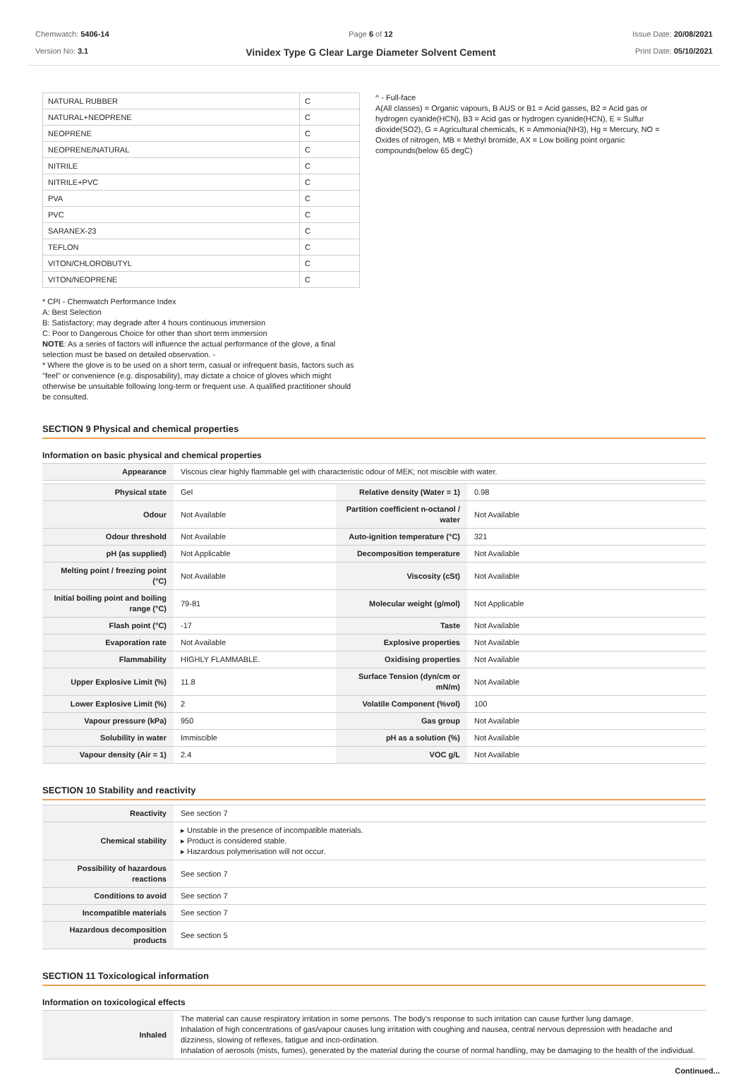Chemwatch: 5406-14
Version No: 3.1
Page 6 of 12
Vinidex Type G Clear Large Diameter Solvent Cement
Issue Date: 20/08/2021
Print Date: 05/10/2021
| NATURAL RUBBER | C |
| NATURAL+NEOPRENE | C |
| NEOPRENE | C |
| NEOPRENE/NATURAL | C |
| NITRILE | C |
| NITRILE+PVC | C |
| PVA | C |
| PVC | C |
| SARANEX-23 | C |
| TEFLON | C |
| VITON/CHLOROBUTYL | C |
| VITON/NEOPRENE | C |
* CPI - Chemwatch Performance Index
A: Best Selection
B: Satisfactory; may degrade after 4 hours continuous immersion
C: Poor to Dangerous Choice for other than short term immersion
NOTE: As a series of factors will influence the actual performance of the glove, a final selection must be based on detailed observation. -
* Where the glove is to be used on a short term, casual or infrequent basis, factors such as "feel" or convenience (e.g. disposability), may dictate a choice of gloves which might otherwise be unsuitable following long-term or frequent use. A qualified practitioner should be consulted.
^ - Full-face
A(All classes) = Organic vapours, B AUS or B1 = Acid gasses, B2 = Acid gas or hydrogen cyanide(HCN), B3 = Acid gas or hydrogen cyanide(HCN), E = Sulfur dioxide(SO2), G = Agricultural chemicals, K = Ammonia(NH3), Hg = Mercury, NO = Oxides of nitrogen, MB = Methyl bromide, AX = Low boiling point organic compounds(below 65 degC)
SECTION 9 Physical and chemical properties
Information on basic physical and chemical properties
| Appearance | Viscous clear highly flammable gel with characteristic odour of MEK; not miscible with water. | | |
| Physical state | Gel | Relative density (Water = 1) | 0.98 |
| Odour | Not Available | Partition coefficient n-octanol / water | Not Available |
| Odour threshold | Not Available | Auto-ignition temperature (°C) | 321 |
| pH (as supplied) | Not Applicable | Decomposition temperature | Not Available |
| Melting point / freezing point (°C) | Not Available | Viscosity (cSt) | Not Available |
| Initial boiling point and boiling range (°C) | 79-81 | Molecular weight (g/mol) | Not Applicable |
| Flash point (°C) | -17 | Taste | Not Available |
| Evaporation rate | Not Available | Explosive properties | Not Available |
| Flammability | HIGHLY FLAMMABLE. | Oxidising properties | Not Available |
| Upper Explosive Limit (%) | 11.8 | Surface Tension (dyn/cm or mN/m) | Not Available |
| Lower Explosive Limit (%) | 2 | Volatile Component (%vol) | 100 |
| Vapour pressure (kPa) | 950 | Gas group | Not Available |
| Solubility in water | Immiscible | pH as a solution (%) | Not Available |
| Vapour density (Air = 1) | 2.4 | VOC g/L | Not Available |
SECTION 10 Stability and reactivity
| Reactivity | See section 7 |
| Chemical stability | ▸ Unstable in the presence of incompatible materials. ▸ Product is considered stable. ▸ Hazardous polymerisation will not occur. |
| Possibility of hazardous reactions | See section 7 |
| Conditions to avoid | See section 7 |
| Incompatible materials | See section 7 |
| Hazardous decomposition products | See section 5 |
SECTION 11 Toxicological information
Information on toxicological effects
| Inhaled | The material can cause respiratory irritation in some persons. The body's response to such irritation can cause further lung damage. Inhalation of high concentrations of gas/vapour causes lung irritation with coughing and nausea, central nervous depression with headache and dizziness, slowing of reflexes, fatigue and inco-ordination. Inhalation of aerosols (mists, fumes), generated by the material during the course of normal handling, may be damaging to the health of the individual. |
Continued...